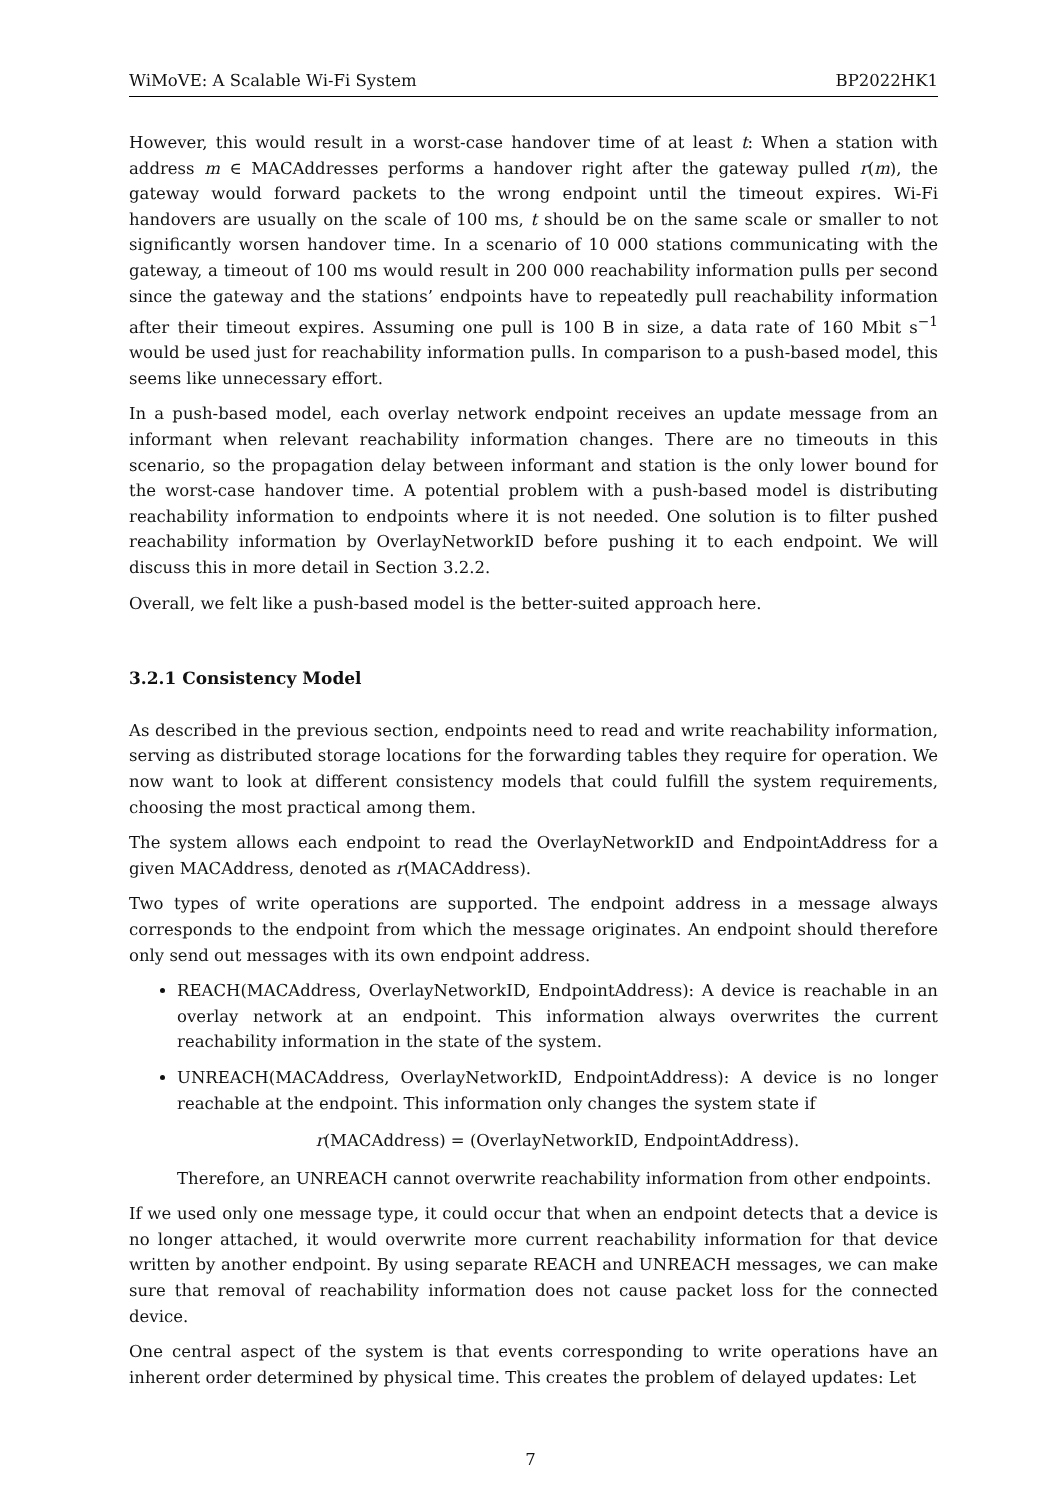WiMoVE: A Scalable Wi-Fi System BP2022HK1
However, this would result in a worst-case handover time of at least t: When a station with address m ∈ MACAddresses performs a handover right after the gateway pulled r(m), the gateway would forward packets to the wrong endpoint until the timeout expires. Wi-Fi handovers are usually on the scale of 100 ms, t should be on the same scale or smaller to not significantly worsen handover time. In a scenario of 10 000 stations communicating with the gateway, a timeout of 100 ms would result in 200 000 reachability information pulls per second since the gateway and the stations’ endpoints have to repeatedly pull reachability information after their timeout expires. Assuming one pull is 100 B in size, a data rate of 160 Mbit s<sup>−1</sup> would be used just for reachability information pulls. In comparison to a push-based model, this seems like unnecessary effort.
In a push-based model, each overlay network endpoint receives an update message from an informant when relevant reachability information changes. There are no timeouts in this scenario, so the propagation delay between informant and station is the only lower bound for the worst-case handover time. A potential problem with a push-based model is distributing reachability information to endpoints where it is not needed. One solution is to filter pushed reachability information by OverlayNetworkID before pushing it to each endpoint. We will discuss this in more detail in Section 3.2.2.
Overall, we felt like a push-based model is the better-suited approach here.
3.2.1 Consistency Model
As described in the previous section, endpoints need to read and write reachability information, serving as distributed storage locations for the forwarding tables they require for operation. We now want to look at different consistency models that could fulfill the system requirements, choosing the most practical among them.
The system allows each endpoint to read the OverlayNetworkID and EndpointAddress for a given MACAddress, denoted as r(MACAddress).
Two types of write operations are supported. The endpoint address in a message always corresponds to the endpoint from which the message originates. An endpoint should therefore only send out messages with its own endpoint address.
REACH(MACAddress, OverlayNetworkID, EndpointAddress): A device is reachable in an overlay network at an endpoint. This information always overwrites the current reachability information in the state of the system.
UNREACH(MACAddress, OverlayNetworkID, EndpointAddress): A device is no longer reachable at the endpoint. This information only changes the system state if
r(MACAddress) = (OverlayNetworkID, EndpointAddress).
Therefore, an UNREACH cannot overwrite reachability information from other endpoints.
If we used only one message type, it could occur that when an endpoint detects that a device is no longer attached, it would overwrite more current reachability information for that device written by another endpoint. By using separate REACH and UNREACH messages, we can make sure that removal of reachability information does not cause packet loss for the connected device.
One central aspect of the system is that events corresponding to write operations have an inherent order determined by physical time. This creates the problem of delayed updates: Let
7